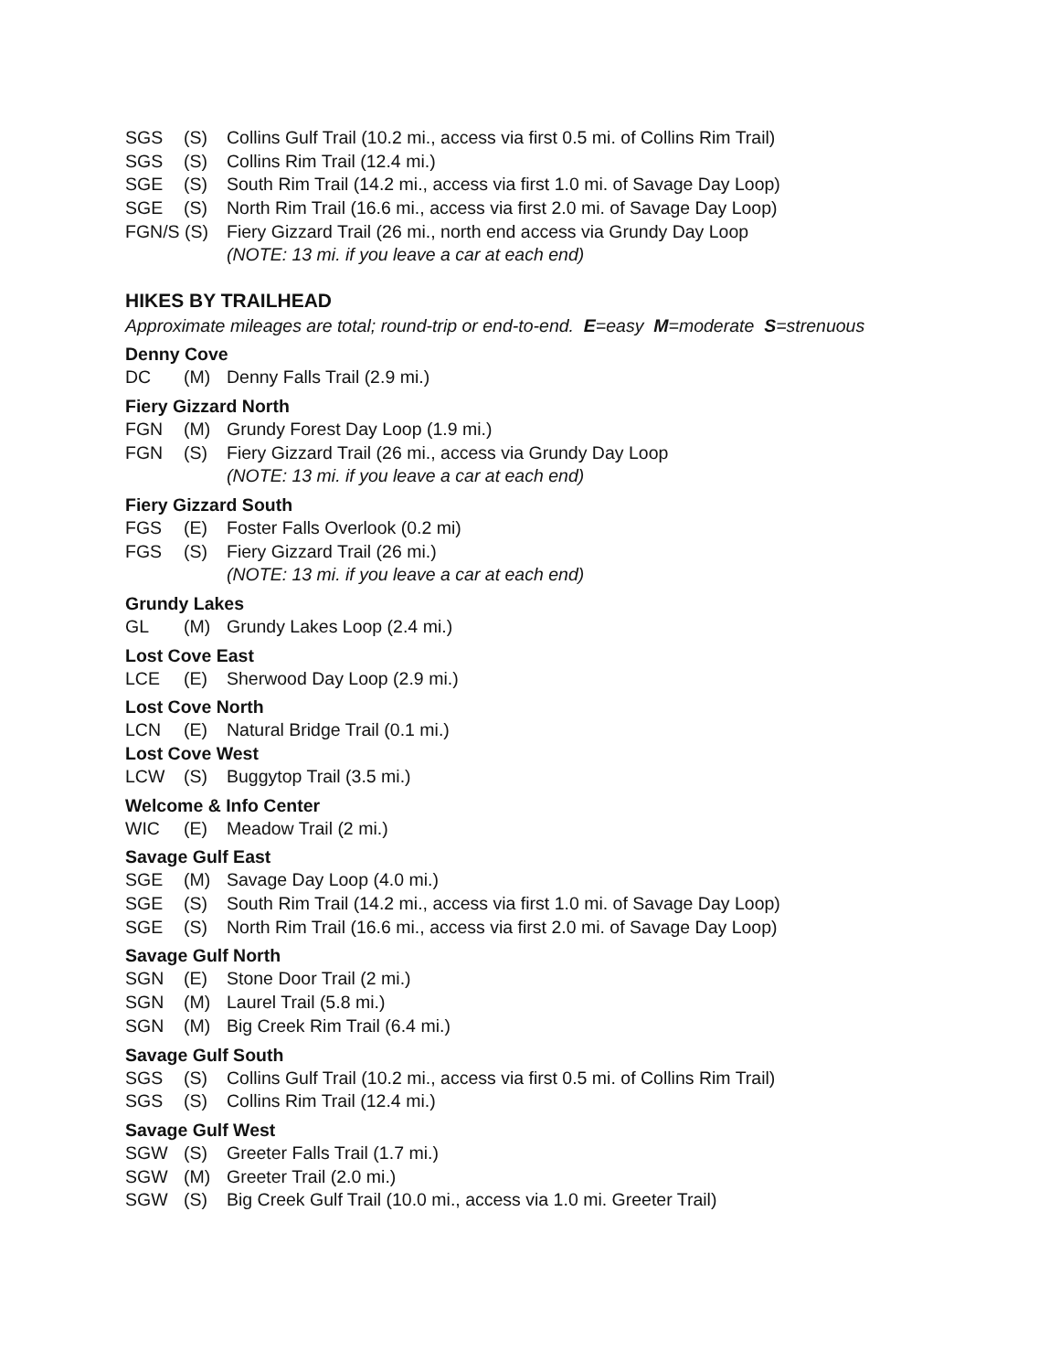SGS (S) Collins Gulf Trail (10.2 mi., access via first 0.5 mi. of Collins Rim Trail)
SGS (S) Collins Rim Trail (12.4 mi.)
SGE (S) South Rim Trail (14.2 mi., access via first 1.0 mi. of Savage Day Loop)
SGE (S) North Rim Trail (16.6 mi., access via first 2.0 mi. of Savage Day Loop)
FGN/S (S) Fiery Gizzard Trail (26 mi., north end access via Grundy Day Loop
(NOTE: 13 mi. if you leave a car at each end)
HIKES BY TRAILHEAD
Approximate mileages are total; round-trip or end-to-end. E=easy M=moderate S=strenuous
Denny Cove
DC (M) Denny Falls Trail (2.9 mi.)
Fiery Gizzard North
FGN (M) Grundy Forest Day Loop (1.9 mi.)
FGN (S) Fiery Gizzard Trail (26 mi., access via Grundy Day Loop
(NOTE: 13 mi. if you leave a car at each end)
Fiery Gizzard South
FGS (E) Foster Falls Overlook (0.2 mi)
FGS (S) Fiery Gizzard Trail (26 mi.)
(NOTE: 13 mi. if you leave a car at each end)
Grundy Lakes
GL (M) Grundy Lakes Loop (2.4 mi.)
Lost Cove East
LCE (E) Sherwood Day Loop (2.9 mi.)
Lost Cove North
LCN (E) Natural Bridge Trail (0.1 mi.)
Lost Cove West
LCW (S) Buggytop Trail (3.5 mi.)
Welcome & Info Center
WIC (E) Meadow Trail (2 mi.)
Savage Gulf East
SGE (M) Savage Day Loop (4.0 mi.)
SGE (S) South Rim Trail (14.2 mi., access via first 1.0 mi. of Savage Day Loop)
SGE (S) North Rim Trail (16.6 mi., access via first 2.0 mi. of Savage Day Loop)
Savage Gulf North
SGN (E) Stone Door Trail (2 mi.)
SGN (M) Laurel Trail (5.8 mi.)
SGN (M) Big Creek Rim Trail (6.4 mi.)
Savage Gulf South
SGS (S) Collins Gulf Trail (10.2 mi., access via first 0.5 mi. of Collins Rim Trail)
SGS (S) Collins Rim Trail (12.4 mi.)
Savage Gulf West
SGW (S) Greeter Falls Trail (1.7 mi.)
SGW (M) Greeter Trail (2.0 mi.)
SGW (S) Big Creek Gulf Trail (10.0 mi., access via 1.0 mi. Greeter Trail)